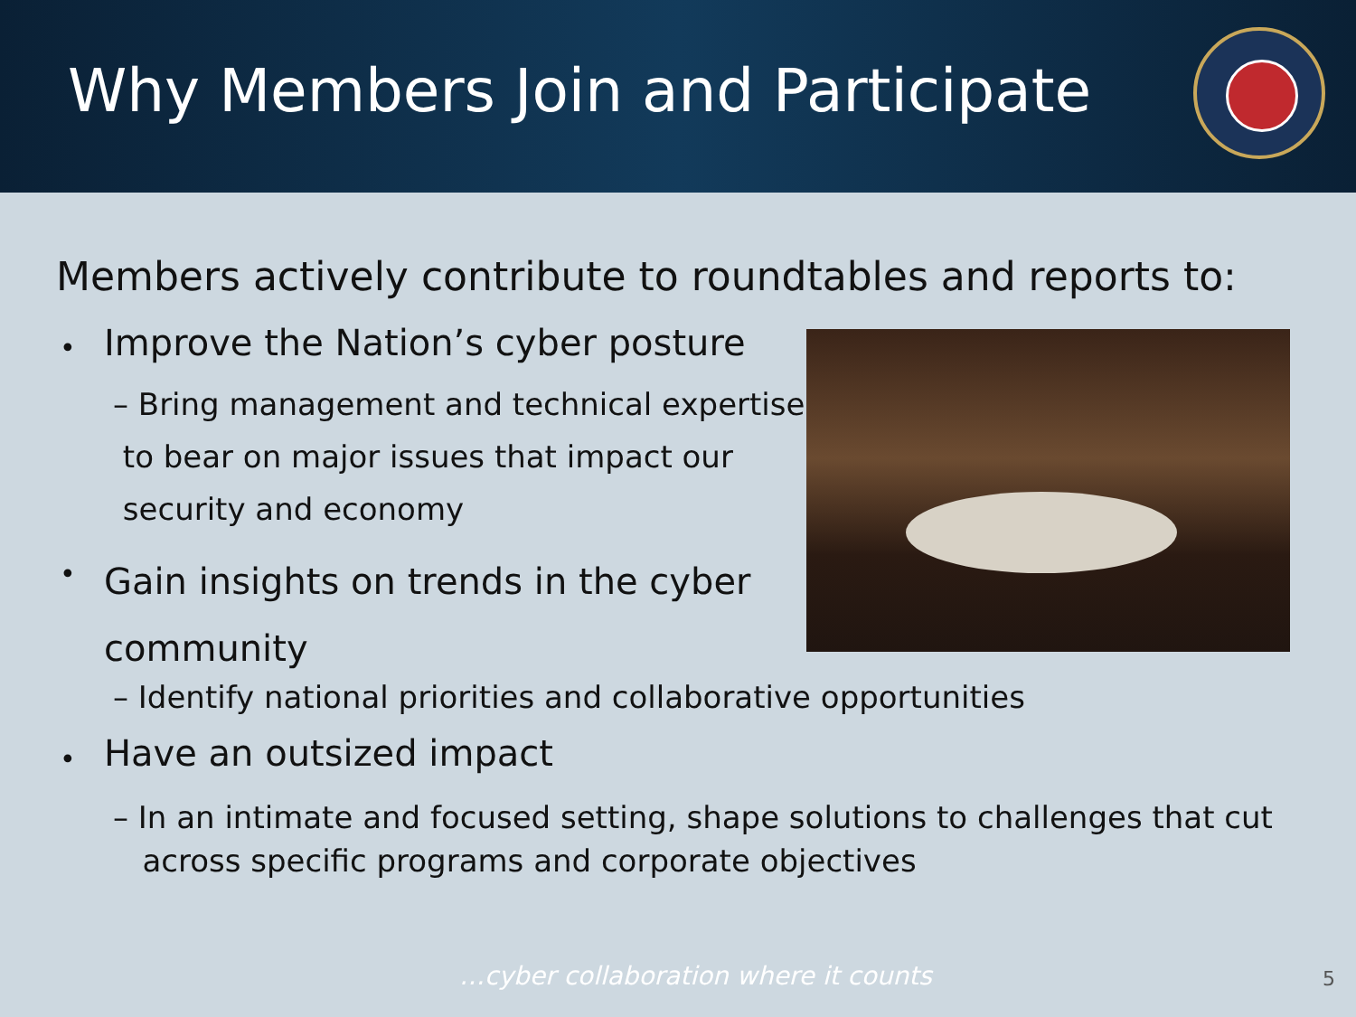Why Members Join and Participate
Members actively contribute to roundtables and reports to:
•
Improve the Nation’s cyber posture
– Bring management and technical expertise
to bear on major issues that impact our
security and economy
•
Gain insights on trends in the cyber
community
– Identify national priorities and collaborative opportunities
• Have an outsized impact
– In an intimate and focused setting, shape solutions to challenges that cut
across specific programs and corporate objectives
…cyber collaboration where it counts
5